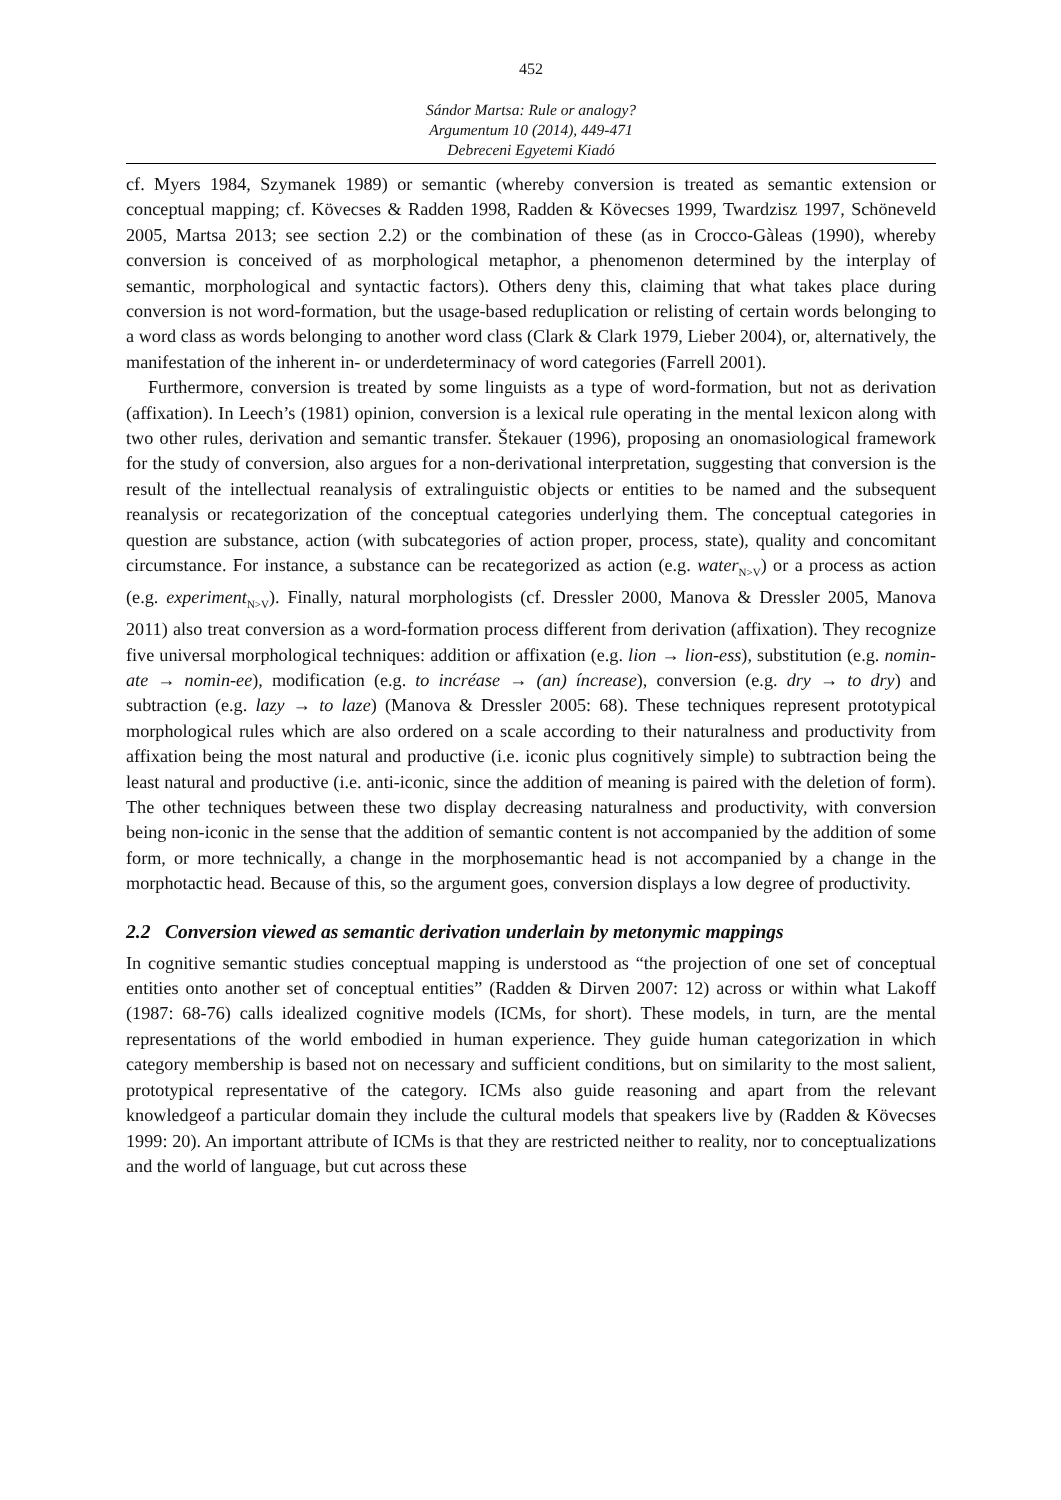452
Sándor Martsa: Rule or analogy?
Argumentum 10 (2014), 449-471
Debreceni Egyetemi Kiadó
cf. Myers 1984, Szymanek 1989) or semantic (whereby conversion is treated as semantic extension or conceptual mapping; cf. Kövecses & Radden 1998, Radden & Kövecses 1999, Twardzisz 1997, Schöneveld 2005, Martsa 2013; see section 2.2) or the combination of these (as in Crocco-Gàleas (1990), whereby conversion is conceived of as morphological metaphor, a phenomenon determined by the interplay of semantic, morphological and syntactic factors). Others deny this, claiming that what takes place during conversion is not word-formation, but the usage-based reduplication or relisting of certain words belonging to a word class as words belonging to another word class (Clark & Clark 1979, Lieber 2004), or, alternatively, the manifestation of the inherent in- or underdeterminacy of word categories (Farrell 2001).
Furthermore, conversion is treated by some linguists as a type of word-formation, but not as derivation (affixation). In Leech’s (1981) opinion, conversion is a lexical rule operating in the mental lexicon along with two other rules, derivation and semantic transfer. Štekauer (1996), proposing an onomasiological framework for the study of conversion, also argues for a non-derivational interpretation, suggesting that conversion is the result of the intellectual reanalysis of extralinguistic objects or entities to be named and the subsequent reanalysis or recategorization of the conceptual categories underlying them. The conceptual categories in question are substance, action (with subcategories of action proper, process, state), quality and concomitant circumstance. For instance, a substance can be recategorized as action (e.g. water<sub>N>V</sub>) or a process as action (e.g. experiment<sub>N>V</sub>). Finally, natural morphologists (cf. Dressler 2000, Manova & Dressler 2005, Manova 2011) also treat conversion as a word-formation process different from derivation (affixation). They recognize five universal morphological techniques: addition or affixation (e.g. lion → lion-ess), substitution (e.g. nomin-ate → nomin-ee), modification (e.g. to incréase → (an) íncrease), conversion (e.g. dry → to dry) and subtraction (e.g. lazy → to laze) (Manova & Dressler 2005: 68). These techniques represent prototypical morphological rules which are also ordered on a scale according to their naturalness and productivity from affixation being the most natural and productive (i.e. iconic plus cognitively simple) to subtraction being the least natural and productive (i.e. anti-iconic, since the addition of meaning is paired with the deletion of form). The other techniques between these two display decreasing naturalness and productivity, with conversion being non-iconic in the sense that the addition of semantic content is not accompanied by the addition of some form, or more technically, a change in the morphosemantic head is not accompanied by a change in the morphotactic head. Because of this, so the argument goes, conversion displays a low degree of productivity.
2.2 Conversion viewed as semantic derivation underlain by metonymic mappings
In cognitive semantic studies conceptual mapping is understood as “the projection of one set of conceptual entities onto another set of conceptual entities” (Radden & Dirven 2007: 12) across or within what Lakoff (1987: 68-76) calls idealized cognitive models (ICMs, for short). These models, in turn, are the mental representations of the world embodied in human experience. They guide human categorization in which category membership is based not on necessary and sufficient conditions, but on similarity to the most salient, prototypical representative of the category. ICMs also guide reasoning and apart from the relevant knowledgeof a particular domain they include the cultural models that speakers live by (Radden & Kövecses 1999: 20). An important attribute of ICMs is that they are restricted neither to reality, nor to conceptualizations and the world of language, but cut across these